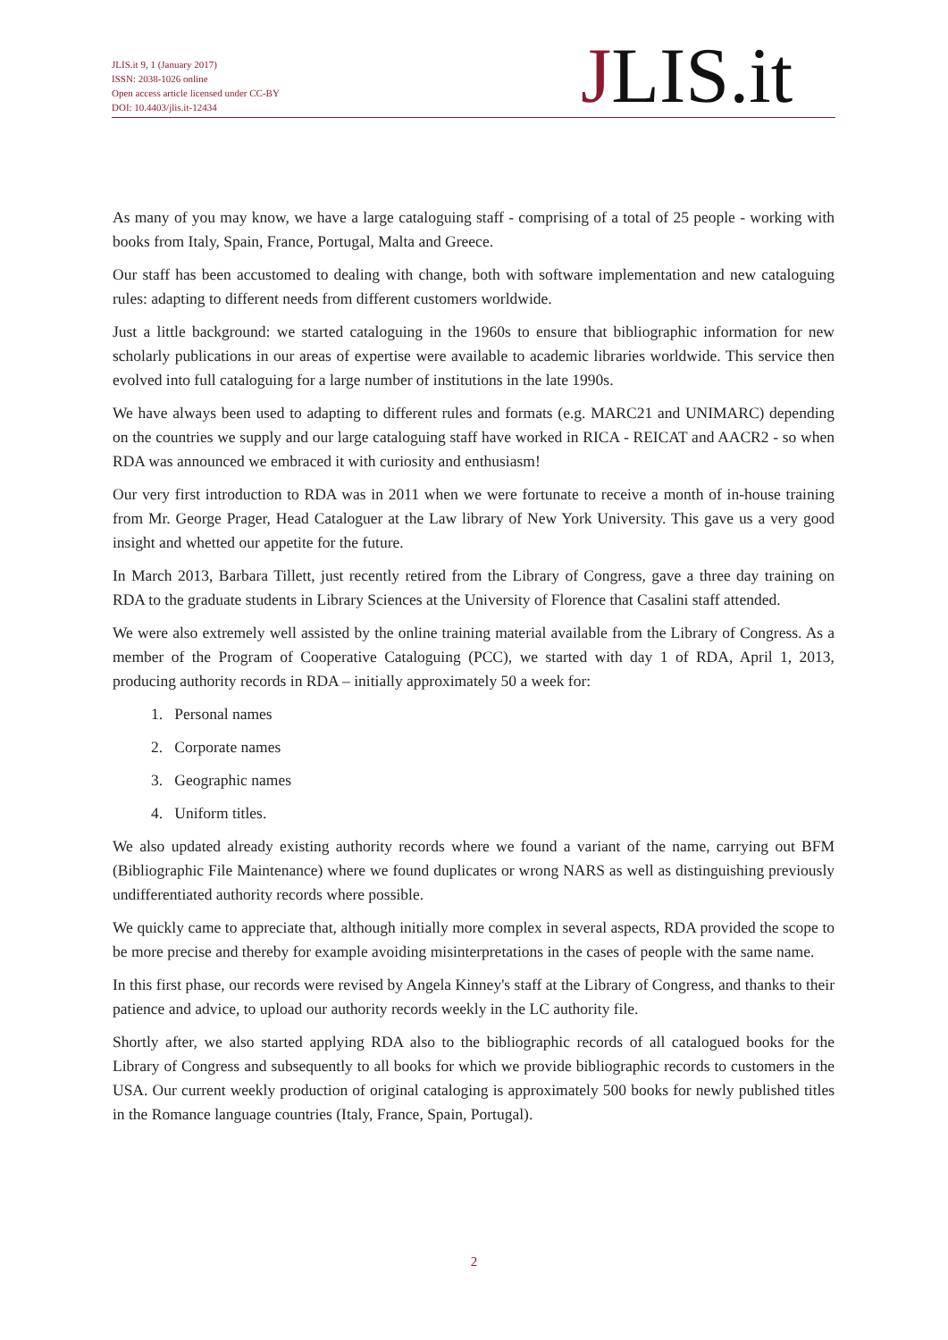JLIS.it 9, 1 (January 2017)
ISSN: 2038-1026 online
Open access article licensed under CC-BY
DOI: 10.4403/jlis.it-12434
JLIS.it
As many of you may know, we have a large cataloguing staff - comprising of a total of 25 people - working with books from Italy, Spain, France, Portugal, Malta and Greece.
Our staff has been accustomed to dealing with change, both with software implementation and new cataloguing rules: adapting to different needs from different customers worldwide.
Just a little background: we started cataloguing in the 1960s to ensure that bibliographic information for new scholarly publications in our areas of expertise were available to academic libraries worldwide. This service then evolved into full cataloguing for a large number of institutions in the late 1990s.
We have always been used to adapting to different rules and formats (e.g. MARC21 and UNIMARC) depending on the countries we supply and our large cataloguing staff have worked in RICA - REICAT and AACR2 - so when RDA was announced we embraced it with curiosity and enthusiasm!
Our very first introduction to RDA was in 2011 when we were fortunate to receive a month of in-house training from Mr. George Prager, Head Cataloguer at the Law library of New York University. This gave us a very good insight and whetted our appetite for the future.
In March 2013, Barbara Tillett, just recently retired from the Library of Congress, gave a three day training on RDA to the graduate students in Library Sciences at the University of Florence that Casalini staff attended.
We were also extremely well assisted by the online training material available from the Library of Congress. As a member of the Program of Cooperative Cataloguing (PCC), we started with day 1 of RDA, April 1, 2013, producing authority records in RDA – initially approximately 50 a week for:
1. Personal names
2. Corporate names
3. Geographic names
4. Uniform titles.
We also updated already existing authority records where we found a variant of the name, carrying out BFM (Bibliographic File Maintenance) where we found duplicates or wrong NARS as well as distinguishing previously undifferentiated authority records where possible.
We quickly came to appreciate that, although initially more complex in several aspects, RDA provided the scope to be more precise and thereby for example avoiding misinterpretations in the cases of people with the same name.
In this first phase, our records were revised by Angela Kinney's staff at the Library of Congress, and thanks to their patience and advice, to upload our authority records weekly in the LC authority file.
Shortly after, we also started applying RDA also to the bibliographic records of all catalogued books for the Library of Congress and subsequently to all books for which we provide bibliographic records to customers in the USA. Our current weekly production of original cataloging is approximately 500 books for newly published titles in the Romance language countries (Italy, France, Spain, Portugal).
2